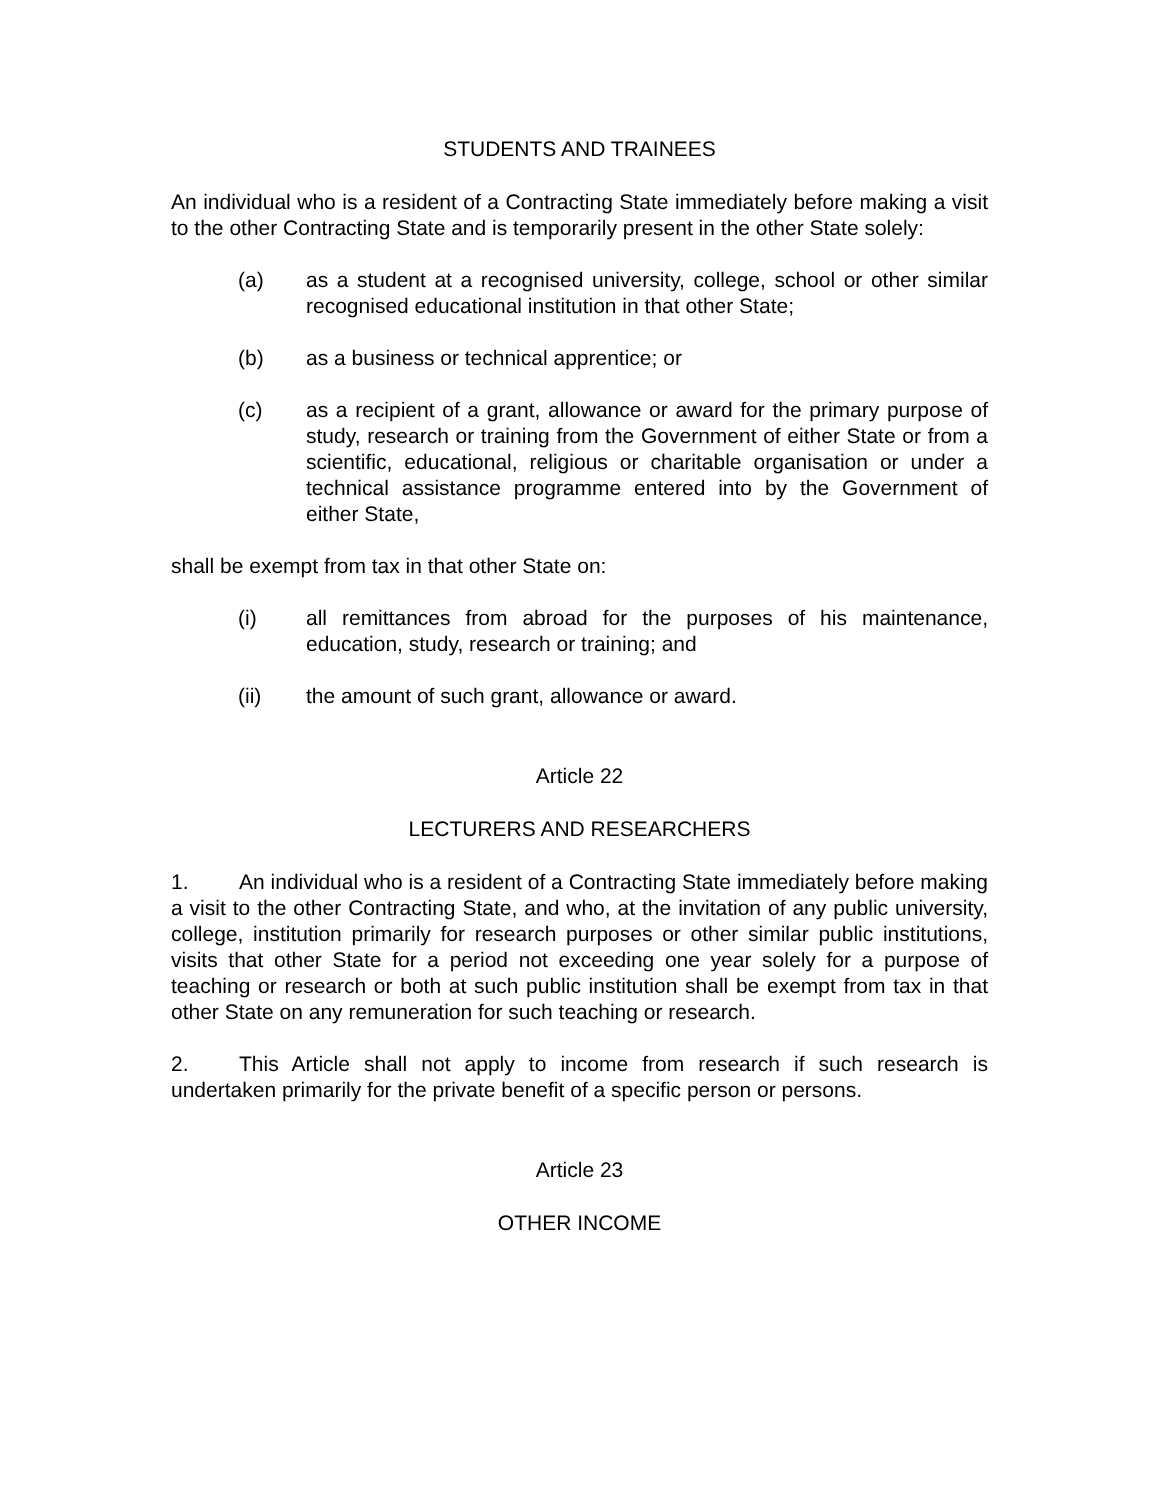STUDENTS AND TRAINEES
An individual who is a resident of a Contracting State immediately before making a visit to the other Contracting State and is temporarily present in the other State solely:
(a) as a student at a recognised university, college, school or other similar recognised educational institution in that other State;
(b) as a business or technical apprentice; or
(c) as a recipient of a grant, allowance or award for the primary purpose of study, research or training from the Government of either State or from a scientific, educational, religious or charitable organisation or under a technical assistance programme entered into by the Government of either State,
shall be exempt from tax in that other State on:
(i) all remittances from abroad for the purposes of his maintenance, education, study, research or training; and
(ii) the amount of such grant, allowance or award.
Article 22
LECTURERS AND RESEARCHERS
1. An individual who is a resident of a Contracting State immediately before making a visit to the other Contracting State, and who, at the invitation of any public university, college, institution primarily for research purposes or other similar public institutions, visits that other State for a period not exceeding one year solely for a purpose of teaching or research or both at such public institution shall be exempt from tax in that other State on any remuneration for such teaching or research.
2. This Article shall not apply to income from research if such research is undertaken primarily for the private benefit of a specific person or persons.
Article 23
OTHER INCOME